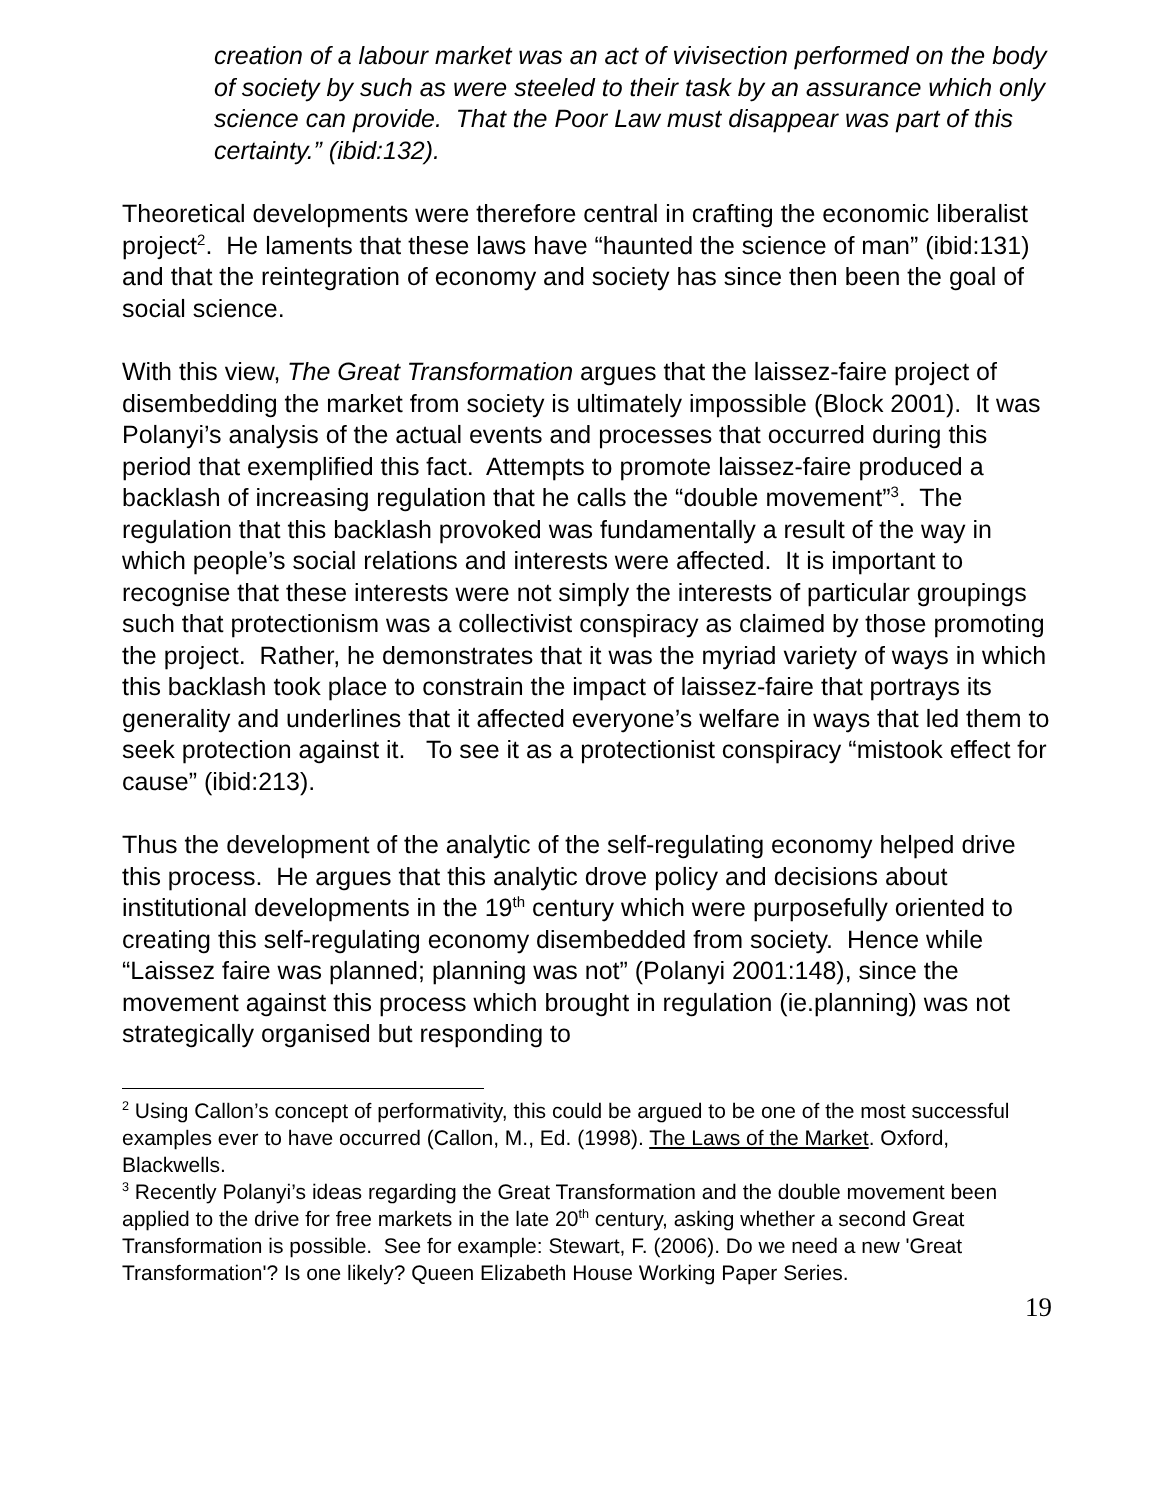creation of a labour market was an act of vivisection performed on the body of society by such as were steeled to their task by an assurance which only science can provide. That the Poor Law must disappear was part of this certainty.” (ibid:132).
Theoretical developments were therefore central in crafting the economic liberalist project<sup>2</sup>. He laments that these laws have “haunted the science of man” (ibid:131) and that the reintegration of economy and society has since then been the goal of social science.
With this view, The Great Transformation argues that the laissez-faire project of disembedding the market from society is ultimately impossible (Block 2001). It was Polanyi’s analysis of the actual events and processes that occurred during this period that exemplified this fact. Attempts to promote laissez-faire produced a backlash of increasing regulation that he calls the “double movement”<sup>3</sup>. The regulation that this backlash provoked was fundamentally a result of the way in which people’s social relations and interests were affected. It is important to recognise that these interests were not simply the interests of particular groupings such that protectionism was a collectivist conspiracy as claimed by those promoting the project. Rather, he demonstrates that it was the myriad variety of ways in which this backlash took place to constrain the impact of laissez-faire that portrays its generality and underlines that it affected everyone’s welfare in ways that led them to seek protection against it. To see it as a protectionist conspiracy “mistook effect for cause” (ibid:213).
Thus the development of the analytic of the self-regulating economy helped drive this process. He argues that this analytic drove policy and decisions about institutional developments in the 19<sup>th</sup> century which were purposefully oriented to creating this self-regulating economy disembedded from society. Hence while “Laissez faire was planned; planning was not” (Polanyi 2001:148), since the movement against this process which brought in regulation (ie.planning) was not strategically organised but responding to
<sup>2</sup> Using Callon’s concept of performativity, this could be argued to be one of the most successful examples ever to have occurred (Callon, M., Ed. (1998). The Laws of the Market. Oxford, Blackwells.
<sup>3</sup> Recently Polanyi’s ideas regarding the Great Transformation and the double movement been applied to the drive for free markets in the late 20<sup>th</sup> century, asking whether a second Great Transformation is possible. See for example: Stewart, F. (2006). Do we need a new 'Great Transformation'? Is one likely? Queen Elizabeth House Working Paper Series.
19